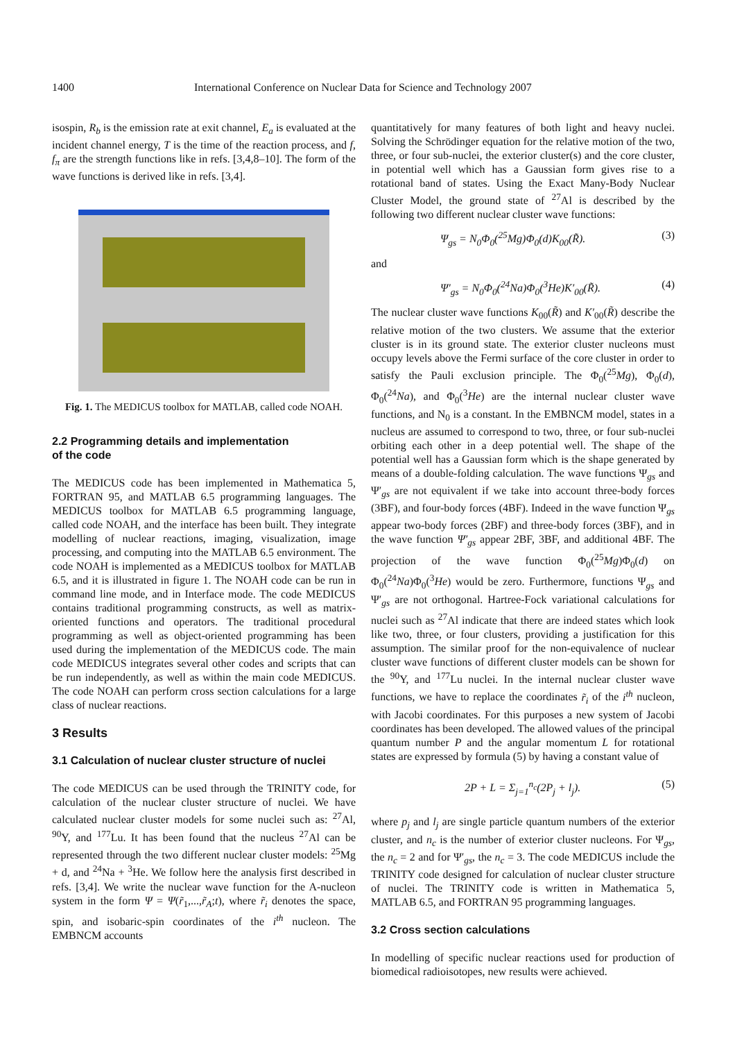1400 International Conference on Nuclear Data for Science and Technology 2007
isospin, R<sub>b</sub> is the emission rate at exit channel, E<sub>a</sub> is evaluated at the incident channel energy, T is the time of the reaction process, and f, f<sub>π</sub> are the strength functions like in refs. [3,4,8–10]. The form of the wave functions is derived like in refs. [3,4].
Fig. 1. The MEDICUS toolbox for MATLAB, called code NOAH.
2.2 Programming details and implementation
of the code
The MEDICUS code has been implemented in Mathematica 5, FORTRAN 95, and MATLAB 6.5 programming languages. The MEDICUS toolbox for MATLAB 6.5 programming language, called code NOAH, and the interface has been built. They integrate modelling of nuclear reactions, imaging, visualization, image processing, and computing into the MATLAB 6.5 environment. The code NOAH is implemented as a MEDICUS toolbox for MATLAB 6.5, and it is illustrated in figure 1. The NOAH code can be run in command line mode, and in Interface mode. The code MEDICUS contains traditional programming constructs, as well as matrix-oriented functions and operators. The traditional procedural programming as well as object-oriented programming has been used during the implementation of the MEDICUS code. The main code MEDICUS integrates several other codes and scripts that can be run independently, as well as within the main code MEDICUS. The code NOAH can perform cross section calculations for a large class of nuclear reactions.
3 Results
3.1 Calculation of nuclear cluster structure of nuclei
The code MEDICUS can be used through the TRINITY code, for calculation of the nuclear cluster structure of nuclei. We have calculated nuclear cluster models for some nuclei such as: <sup>27</sup>Al, <sup>90</sup>Y, and <sup>177</sup>Lu. It has been found that the nucleus <sup>27</sup>Al can be represented through the two different nuclear cluster models: <sup>25</sup>Mg + d, and <sup>24</sup>Na + <sup>3</sup>He. We follow here the analysis first described in refs. [3,4]. We write the nuclear wave function for the A-nucleon system in the form Ψ = Ψ(r̃<sub>1</sub>,...,r̃<sub>A</sub>;t), where r̃<sub>i</sub> denotes the space, spin, and isobaric-spin coordinates of the i<sup>th</sup> nucleon. The EMBNCM accounts
quantitatively for many features of both light and heavy nuclei. Solving the Schrödinger equation for the relative motion of the two, three, or four sub-nuclei, the exterior cluster(s) and the core cluster, in potential well which has a Gaussian form gives rise to a rotational band of states. Using the Exact Many-Body Nuclear Cluster Model, the ground state of <sup>27</sup>Al is described by the following two different nuclear cluster wave functions:
Ψ<sub>gs</sub> = N<sub>0</sub>Φ<sub>0</sub>(<sup>25</sup>Mg)Φ<sub>0</sub>(d)K<sub>00</sub>(R̃). (3)
and
Ψ′<sub>gs</sub> = N<sub>0</sub>Φ<sub>0</sub>(<sup>24</sup>Na)Φ<sub>0</sub>(<sup>3</sup>He)K′<sub>00</sub>(R̃). (4)
The nuclear cluster wave functions K<sub>00</sub>(R̃) and K′<sub>00</sub>(R̃) describe the relative motion of the two clusters. We assume that the exterior cluster is in its ground state. The exterior cluster nucleons must occupy levels above the Fermi surface of the core cluster in order to satisfy the Pauli exclusion principle. The Φ<sub>0</sub>(<sup>25</sup>Mg), Φ<sub>0</sub>(d), Φ<sub>0</sub>(<sup>24</sup>Na), and Φ<sub>0</sub>(<sup>3</sup>He) are the internal nuclear cluster wave functions, and N<sub>0</sub> is a constant. In the EMBNCM model, states in a nucleus are assumed to correspond to two, three, or four sub-nuclei orbiting each other in a deep potential well. The shape of the potential well has a Gaussian form which is the shape generated by means of a double-folding calculation. The wave functions Ψ<sub>gs</sub> and Ψ′<sub>gs</sub> are not equivalent if we take into account three-body forces (3BF), and four-body forces (4BF). Indeed in the wave function Ψ<sub>gs</sub> appear two-body forces (2BF) and three-body forces (3BF), and in the wave function Ψ′<sub>gs</sub> appear 2BF, 3BF, and additional 4BF. The projection of the wave function Φ<sub>0</sub>(<sup>25</sup>Mg)Φ<sub>0</sub>(d) on Φ<sub>0</sub>(<sup>24</sup>Na)Φ<sub>0</sub>(<sup>3</sup>He) would be zero. Furthermore, functions Ψ<sub>gs</sub> and Ψ′<sub>gs</sub> are not orthogonal. Hartree-Fock variational calculations for nuclei such as <sup>27</sup>Al indicate that there are indeed states which look like two, three, or four clusters, providing a justification for this assumption. The similar proof for the non-equivalence of nuclear cluster wave functions of different cluster models can be shown for the <sup>90</sup>Y, and <sup>177</sup>Lu nuclei. In the internal nuclear cluster wave functions, we have to replace the coordinates r̃<sub>i</sub> of the i<sup>th</sup> nucleon, with Jacobi coordinates. For this purposes a new system of Jacobi coordinates has been developed. The allowed values of the principal quantum number P and the angular momentum L for rotational states are expressed by formula (5) by having a constant value of
2P + L = Σ<sub>j=1</sub><sup>n<sub>c</sub></sup>(2P<sub>j</sub> + l<sub>j</sub>). (5)
where p<sub>j</sub> and l<sub>j</sub> are single particle quantum numbers of the exterior cluster, and n<sub>c</sub> is the number of exterior cluster nucleons. For Ψ<sub>gs</sub>, the n<sub>c</sub> = 2 and for Ψ′<sub>gs</sub>, the n<sub>c</sub> = 3. The code MEDICUS include the TRINITY code designed for calculation of nuclear cluster structure of nuclei. The TRINITY code is written in Mathematica 5, MATLAB 6.5, and FORTRAN 95 programming languages.
3.2 Cross section calculations
In modelling of specific nuclear reactions used for production of biomedical radioisotopes, new results were achieved.